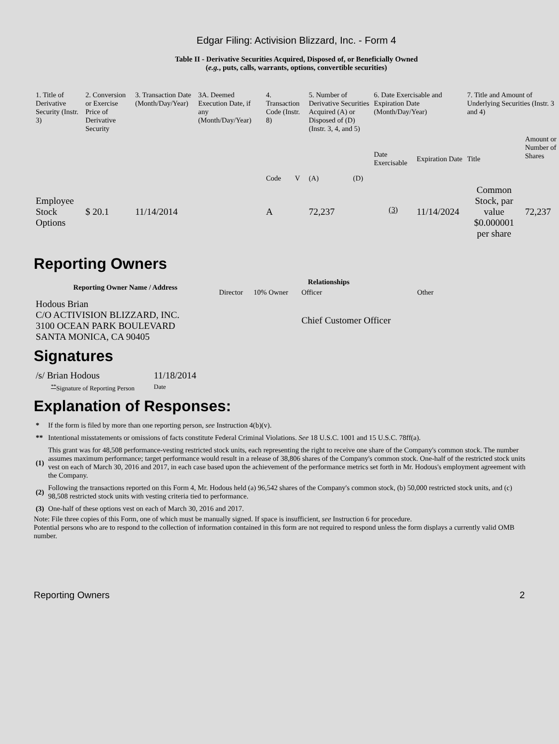Edgar Filing: Activision Blizzard, Inc. - Form 4
Table II - Derivative Securities Acquired, Disposed of, or Beneficially Owned
(e.g., puts, calls, warrants, options, convertible securities)
| 1. Title of Derivative Security (Instr. 3) | 2. Conversion or Exercise Price of Derivative Security | 3. Transaction Date (Month/Day/Year) | 3A. Deemed Execution Date, if any (Month/Day/Year) | 4. Transaction Code (Instr. 8) | | 5. Number of Derivative Securities Acquired (A) or Disposed of (D) (Instr. 3, 4, and 5) | | 6. Date Exercisable and Expiration Date (Month/Day/Year) | | 7. Title and Amount of Underlying Securities (Instr. 3 and 4) | |
| --- | --- | --- | --- | --- | --- | --- | --- | --- | --- | --- | --- |
| | | | | Code | V | (A) | (D) | Date Exercisable | Expiration Date | Title | Amount or Number of Shares |
| Employee Stock Options | $ 20.1 | 11/14/2014 | | A | | 72,237 | | <sup>(3)</sup> | 11/14/2024 | Common Stock, par value $0.000001 per share | 72,237 |
Reporting Owners
| Reporting Owner Name / Address | Relationships | | | |
| --- | --- | --- | --- | --- |
| | Director | 10% Owner | Officer | Other |
| Hodous Brian C/O ACTIVISION BLIZZARD, INC. 3100 OCEAN PARK BOULEVARD SANTA MONICA, CA 90405 | | | Chief Customer Officer | |
Signatures
| /s/ Brian Hodous | 11/18/2014 |
| <sup>**</sup> Signature of Reporting Person | Date |
Explanation of Responses:
| * | If the form is filed by more than one reporting person, see Instruction 4(b)(v). |
| ** | Intentional misstatements or omissions of facts constitute Federal Criminal Violations. See 18 U.S.C. 1001 and 15 U.S.C. 78ff(a). |
| (1) | This grant was for 48,508 performance-vesting restricted stock units, each representing the right to receive one share of the Company's common stock. The number assumes maximum performance; target performance would result in a release of 38,806 shares of the Company's common stock. One-half of the restricted stock units vest on each of March 30, 2016 and 2017, in each case based upon the achievement of the performance metrics set forth in Mr. Hodous's employment agreement with the Company. |
| (2) | Following the transactions reported on this Form 4, Mr. Hodous held (a) 96,542 shares of the Company's common stock, (b) 50,000 restricted stock units, and (c) 98,508 restricted stock units with vesting criteria tied to performance. |
| (3) | One-half of these options vest on each of March 30, 2016 and 2017. |
Note: File three copies of this Form, one of which must be manually signed. If space is insufficient, see Instruction 6 for procedure.
Potential persons who are to respond to the collection of information contained in this form are not required to respond unless the form displays a currently valid OMB number.
Reporting Owners 2